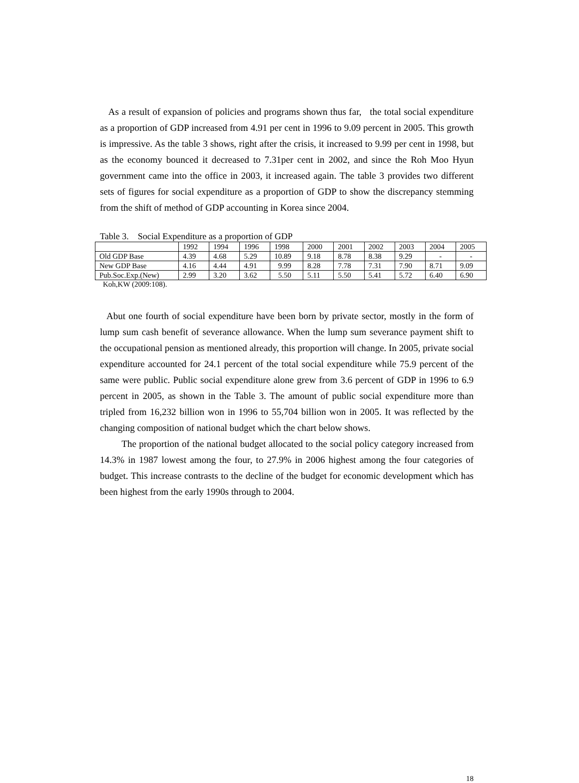As a result of expansion of policies and programs shown thus far, the total social expenditure as a proportion of GDP increased from 4.91 per cent in 1996 to 9.09 percent in 2005. This growth is impressive. As the table 3 shows, right after the crisis, it increased to 9.99 per cent in 1998, but as the economy bounced it decreased to 7.31per cent in 2002, and since the Roh Moo Hyun government came into the office in 2003, it increased again. The table 3 provides two different sets of figures for social expenditure as a proportion of GDP to show the discrepancy stemming from the shift of method of GDP accounting in Korea since 2004.
Table 3. Social Expenditure as a proportion of GDP
| | 1992 | 1994 | 1996 | 1998 | 2000 | 2001 | 2002 | 2003 | 2004 | 2005 |
| Old GDP Base | 4.39 | 4.68 | 5.29 | 10.89 | 9.18 | 8.78 | 8.38 | 9.29 | - | - |
| New GDP Base | 4.16 | 4.44 | 4.91 | 9.99 | 8.28 | 7.78 | 7.31 | 7.90 | 8.71 | 9.09 |
| Pub.Soc.Exp.(New) | 2.99 | 3.20 | 3.62 | 5.50 | 5.11 | 5.50 | 5.41 | 5.72 | 6.40 | 6.90 |
Koh,KW (2009:108).
Abut one fourth of social expenditure have been born by private sector, mostly in the form of lump sum cash benefit of severance allowance. When the lump sum severance payment shift to the occupational pension as mentioned already, this proportion will change. In 2005, private social expenditure accounted for 24.1 percent of the total social expenditure while 75.9 percent of the same were public. Public social expenditure alone grew from 3.6 percent of GDP in 1996 to 6.9 percent in 2005, as shown in the Table 3. The amount of public social expenditure more than tripled from 16,232 billion won in 1996 to 55,704 billion won in 2005. It was reflected by the changing composition of national budget which the chart below shows.
The proportion of the national budget allocated to the social policy category increased from 14.3% in 1987 lowest among the four, to 27.9% in 2006 highest among the four categories of budget. This increase contrasts to the decline of the budget for economic development which has been highest from the early 1990s through to 2004.
18